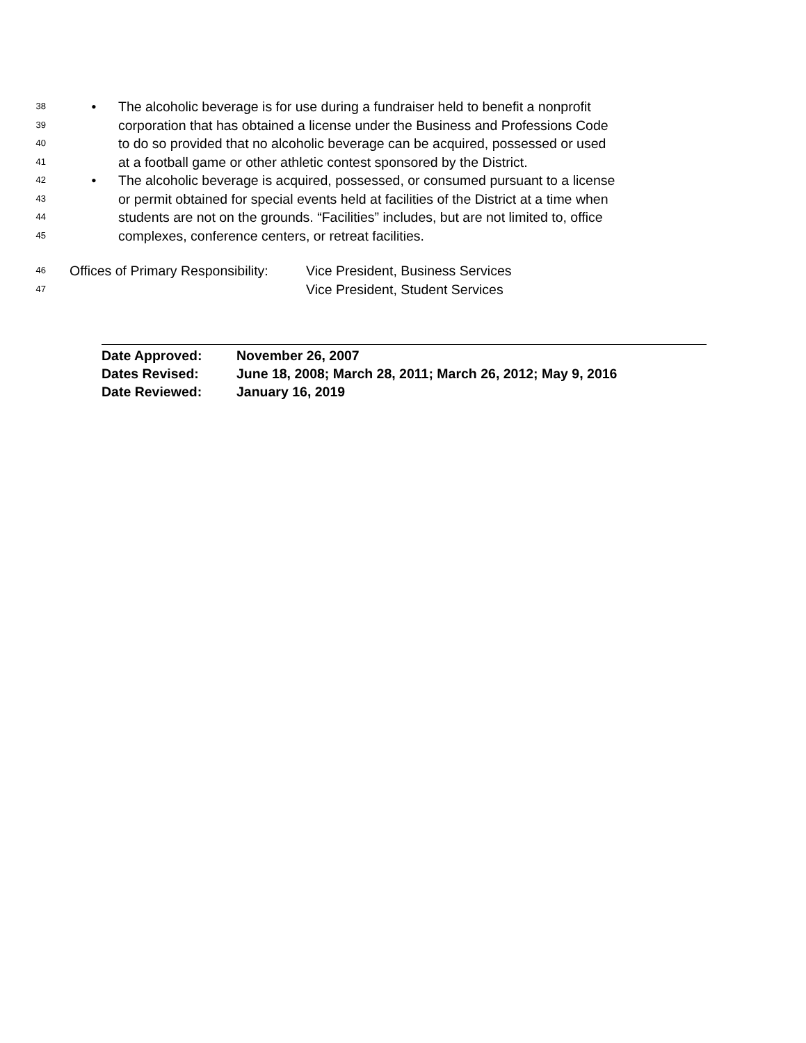38 • The alcoholic beverage is for use during a fundraiser held to benefit a nonprofit
39 corporation that has obtained a license under the Business and Professions Code
40 to do so provided that no alcoholic beverage can be acquired, possessed or used
41 at a football game or other athletic contest sponsored by the District.
42 • The alcoholic beverage is acquired, possessed, or consumed pursuant to a license
43 or permit obtained for special events held at facilities of the District at a time when
44 students are not on the grounds. “Facilities” includes, but are not limited to, office
45 complexes, conference centers, or retreat facilities.
46 Offices of Primary Responsibility: Vice President, Business Services
47 Vice President, Student Services
Date Approved: November 26, 2007
Dates Revised: June 18, 2008; March 28, 2011; March 26, 2012; May 9, 2016
Date Reviewed: January 16, 2019